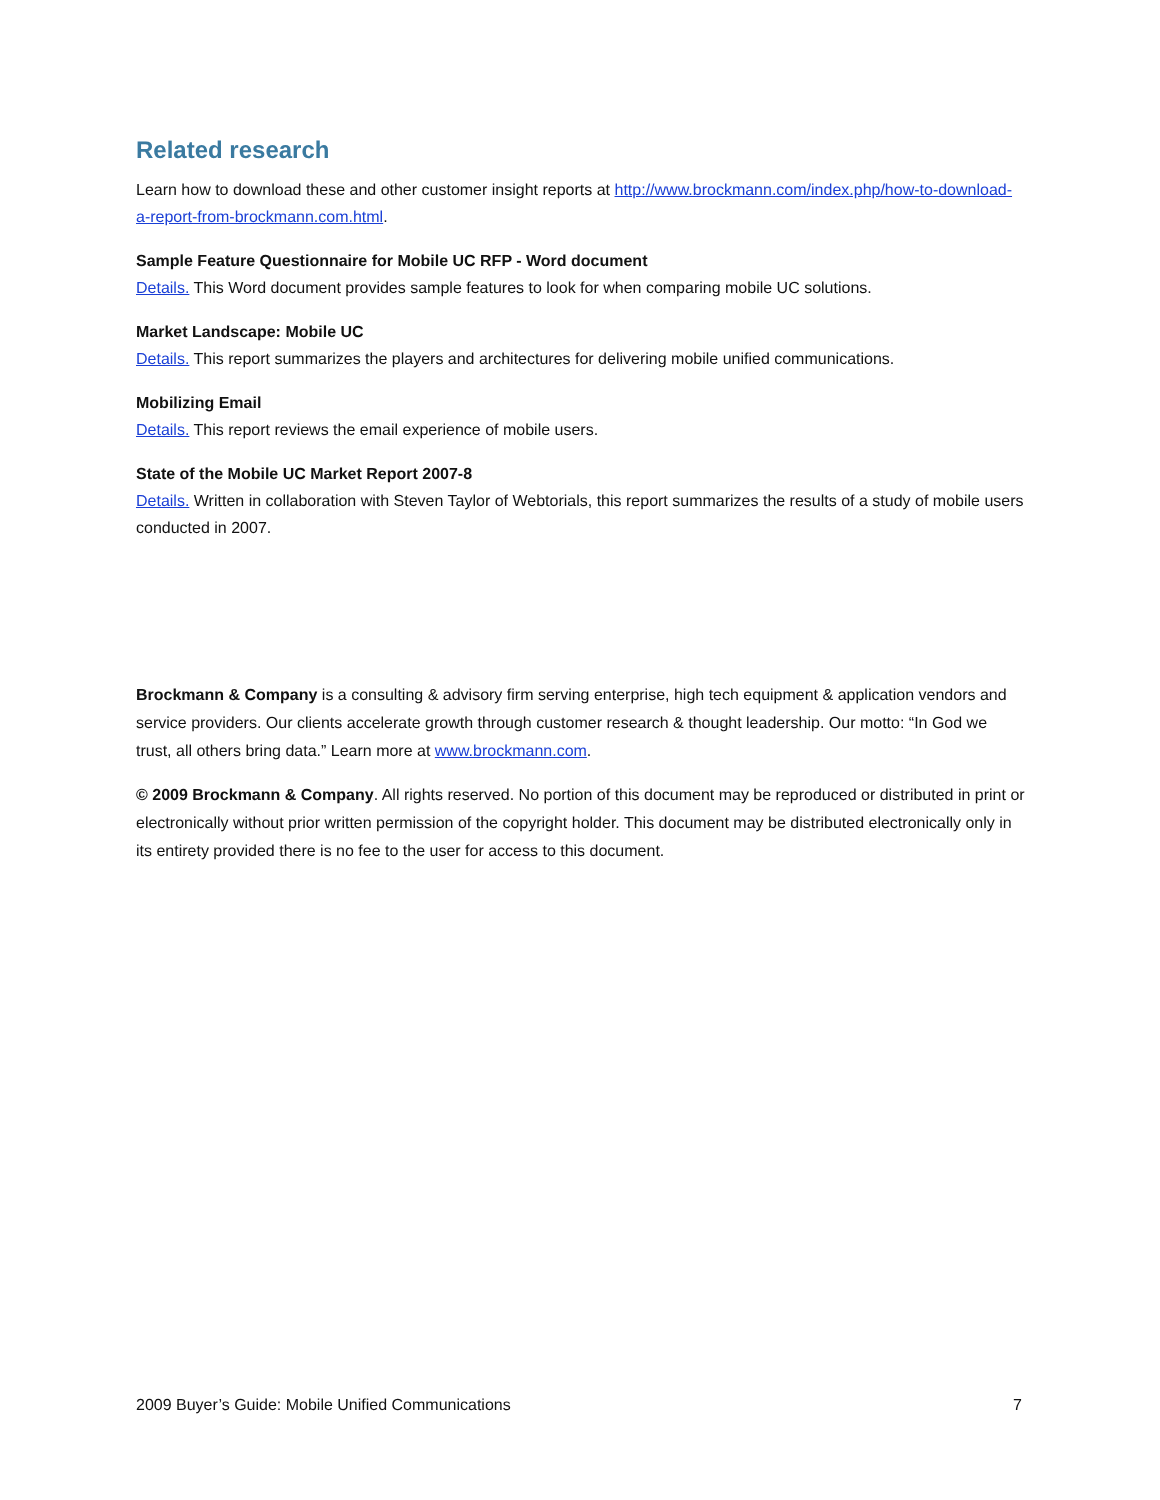Related research
Learn how to download these and other customer insight reports at http://www.brockmann.com/index.php/how-to-download-a-report-from-brockmann.com.html.
Sample Feature Questionnaire for Mobile UC RFP - Word document
Details. This Word document provides sample features to look for when comparing mobile UC solutions.
Market Landscape: Mobile UC
Details. This report summarizes the players and architectures for delivering mobile unified communications.
Mobilizing Email
Details. This report reviews the email experience of mobile users.
State of the Mobile UC Market Report 2007-8
Details. Written in collaboration with Steven Taylor of Webtorials, this report summarizes the results of a study of mobile users conducted in 2007.
Brockmann & Company is a consulting & advisory firm serving enterprise, high tech equipment & application vendors and service providers. Our clients accelerate growth through customer research & thought leadership. Our motto: “In God we trust, all others bring data.” Learn more at www.brockmann.com.
© 2009 Brockmann & Company. All rights reserved. No portion of this document may be reproduced or distributed in print or electronically without prior written permission of the copyright holder. This document may be distributed electronically only in its entirety provided there is no fee to the user for access to this document.
2009 Buyer’s Guide: Mobile Unified Communications 7